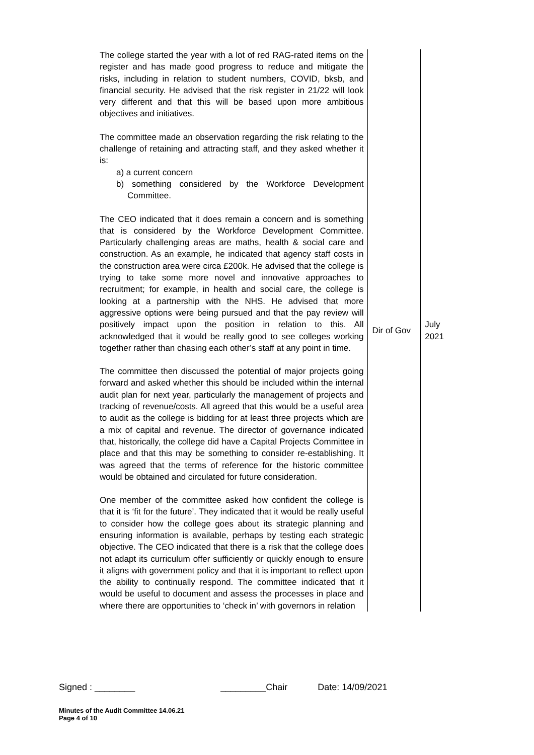| The college started the year with a lot of red RAG-rated items on the register and has made good progress to reduce and mitigate the risks, including in relation to student numbers, COVID, bksb, and financial security. He advised that the risk register in 21/22 will look very different and that this will be based upon more ambitious objectives and initiatives. The committee made an observation regarding the risk relating to the challenge of retaining and attracting staff, and they asked whether it is: a) a current concern b) something considered by the Workforce Development Committee. The CEO indicated that it does remain a concern and is something that is considered by the Workforce Development Committee. Particularly challenging areas are maths, health & social care and construction. As an example, he indicated that agency staff costs in the construction area were circa £200k. He advised that the college is trying to take some more novel and innovative approaches to recruitment; for example, in health and social care, the college is looking at a partnership with the NHS. He advised that more aggressive options were being pursued and that the pay review will positively impact upon the position in relation to this. All acknowledged that it would be really good to see colleges working together rather than chasing each other’s staff at any point in time. The committee then discussed the potential of major projects going forward and asked whether this should be included within the internal audit plan for next year, particularly the management of projects and tracking of revenue/costs. All agreed that this would be a useful area to audit as the college is bidding for at least three projects which are a mix of capital and revenue. The director of governance indicated that, historically, the college did have a Capital Projects Committee in place and that this may be something to consider re-establishing. It was agreed that the terms of reference for the historic committee would be obtained and circulated for future consideration. One member of the committee asked how confident the college is that it is ‘fit for the future’. They indicated that it would be really useful to consider how the college goes about its strategic planning and ensuring information is available, perhaps by testing each strategic objective. The CEO indicated that there is a risk that the college does not adapt its curriculum offer sufficiently or quickly enough to ensure it aligns with government policy and that it is important to reflect upon the ability to continually respond. The committee indicated that it would be useful to document and assess the processes in place and where there are opportunities to ‘check in’ with governors in relation | Dir of Gov | July 2021 |
Signed : ________ _________Chair Date: 14/09/2021
Minutes of the Audit Committee 14.06.21
Page 4 of 10